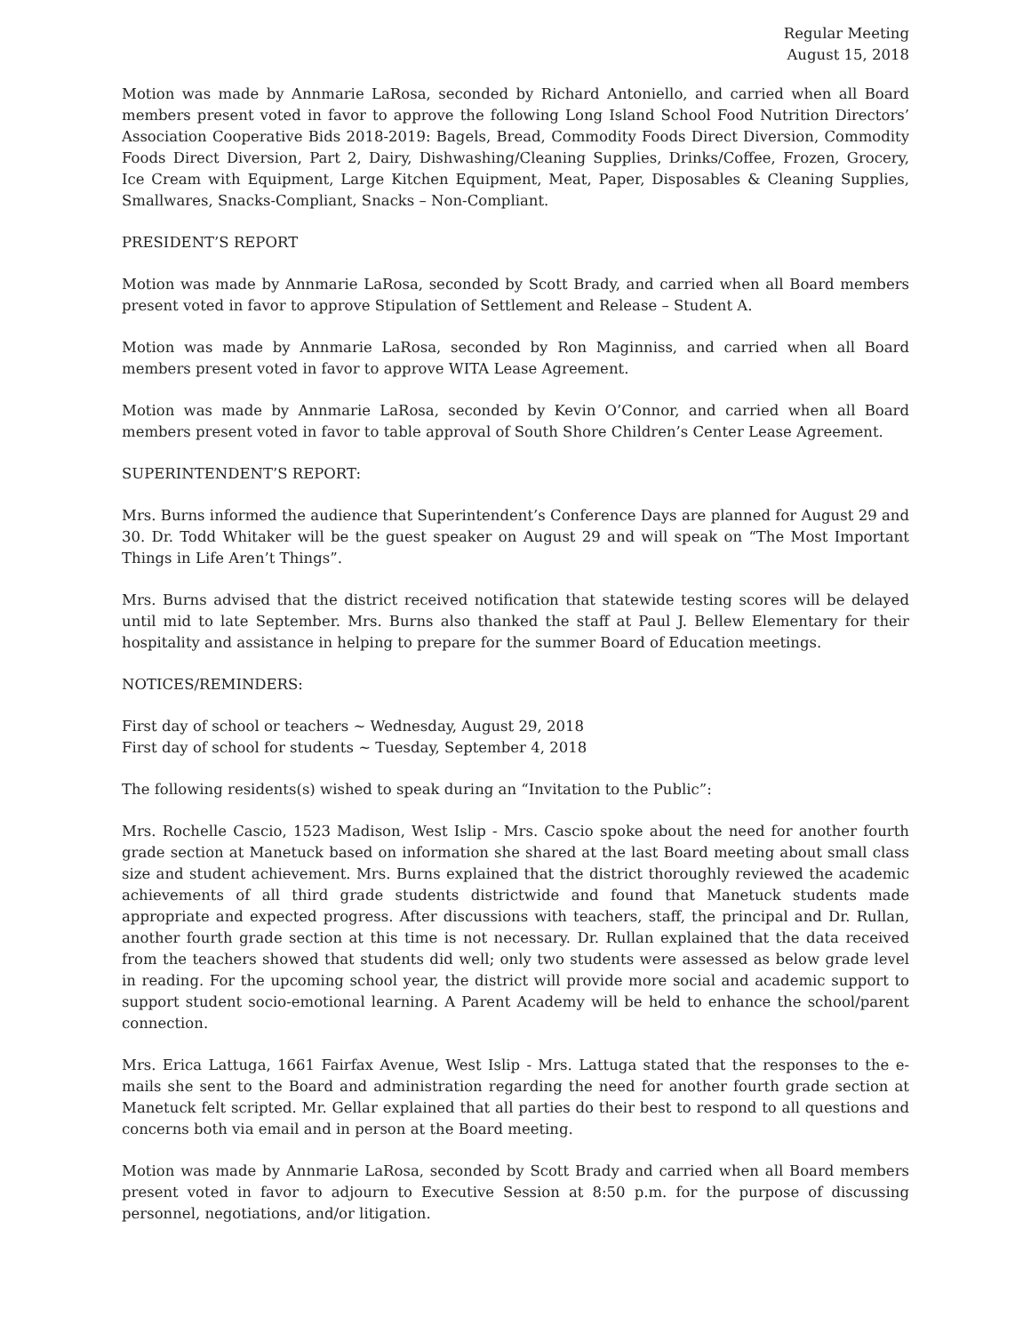Regular Meeting
August 15, 2018
Motion was made by Annmarie LaRosa, seconded by Richard Antoniello, and carried when all Board members present voted in favor to approve the following Long Island School Food Nutrition Directors’ Association Cooperative Bids 2018-2019: Bagels, Bread, Commodity Foods Direct Diversion, Commodity Foods Direct Diversion, Part 2, Dairy, Dishwashing/Cleaning Supplies, Drinks/Coffee, Frozen, Grocery, Ice Cream with Equipment, Large Kitchen Equipment, Meat, Paper, Disposables & Cleaning Supplies, Smallwares, Snacks-Compliant, Snacks – Non-Compliant.
PRESIDENT’S REPORT
Motion was made by Annmarie LaRosa, seconded by Scott Brady, and carried when all Board members present voted in favor to approve Stipulation of Settlement and Release – Student A.
Motion was made by Annmarie LaRosa, seconded by Ron Maginniss, and carried when all Board members present voted in favor to approve WITA Lease Agreement.
Motion was made by Annmarie LaRosa, seconded by Kevin O’Connor, and carried when all Board members present voted in favor to table approval of South Shore Children’s Center Lease Agreement.
SUPERINTENDENT’S REPORT:
Mrs. Burns informed the audience that Superintendent’s Conference Days are planned for August 29 and 30. Dr. Todd Whitaker will be the guest speaker on August 29 and will speak on “The Most Important Things in Life Aren’t Things”.
Mrs. Burns advised that the district received notification that statewide testing scores will be delayed until mid to late September. Mrs. Burns also thanked the staff at Paul J. Bellew Elementary for their hospitality and assistance in helping to prepare for the summer Board of Education meetings.
NOTICES/REMINDERS:
First day of school or teachers ~ Wednesday, August 29, 2018
First day of school for students ~ Tuesday, September 4, 2018
The following residents(s) wished to speak during an “Invitation to the Public”:
Mrs. Rochelle Cascio, 1523 Madison, West Islip - Mrs. Cascio spoke about the need for another fourth grade section at Manetuck based on information she shared at the last Board meeting about small class size and student achievement. Mrs. Burns explained that the district thoroughly reviewed the academic achievements of all third grade students districtwide and found that Manetuck students made appropriate and expected progress. After discussions with teachers, staff, the principal and Dr. Rullan, another fourth grade section at this time is not necessary. Dr. Rullan explained that the data received from the teachers showed that students did well; only two students were assessed as below grade level in reading. For the upcoming school year, the district will provide more social and academic support to support student socio-emotional learning. A Parent Academy will be held to enhance the school/parent connection.
Mrs. Erica Lattuga, 1661 Fairfax Avenue, West Islip - Mrs. Lattuga stated that the responses to the e-mails she sent to the Board and administration regarding the need for another fourth grade section at Manetuck felt scripted. Mr. Gellar explained that all parties do their best to respond to all questions and concerns both via email and in person at the Board meeting.
Motion was made by Annmarie LaRosa, seconded by Scott Brady and carried when all Board members present voted in favor to adjourn to Executive Session at 8:50 p.m. for the purpose of discussing personnel, negotiations, and/or litigation.